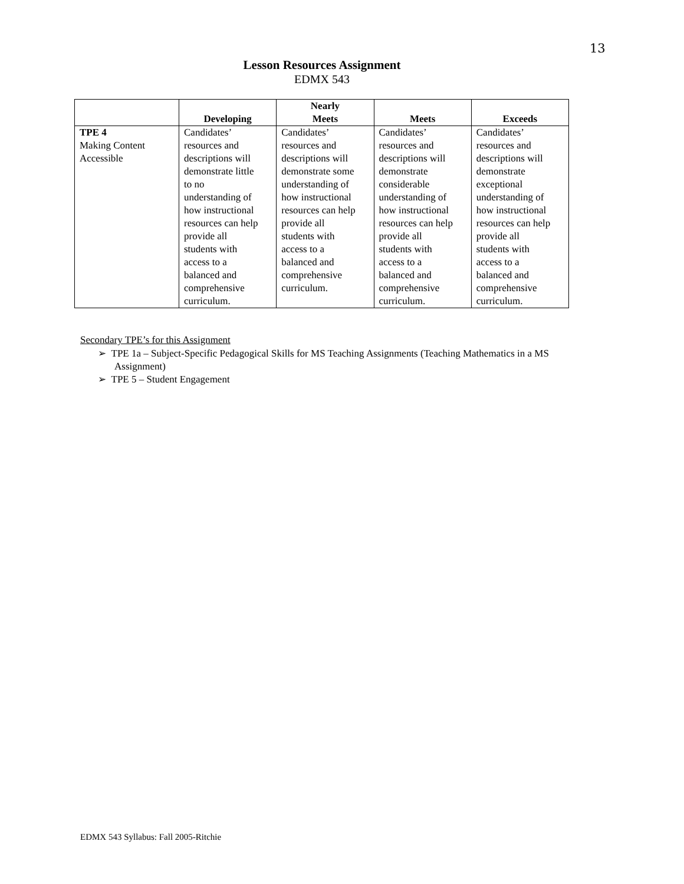13
Lesson Resources Assignment
EDMX 543
| | Developing | Nearly Meets | Meets | Exceeds |
| --- | --- | --- | --- | --- |
| TPE 4 Making Content Accessible | Candidates’ resources and descriptions will demonstrate little to no understanding of how instructional resources can help provide all students with access to a balanced and comprehensive curriculum. | Candidates’ resources and descriptions will demonstrate some understanding of how instructional resources can help provide all students with access to a balanced and comprehensive curriculum. | Candidates’ resources and descriptions will demonstrate considerable understanding of how instructional resources can help provide all students with access to a balanced and comprehensive curriculum. | Candidates’ resources and descriptions will demonstrate exceptional understanding of how instructional resources can help provide all students with access to a balanced and comprehensive curriculum. |
Secondary TPE’s for this Assignment
➢ TPE 1a – Subject-Specific Pedagogical Skills for MS Teaching Assignments (Teaching Mathematics in a MS Assignment)
➢ TPE 5 – Student Engagement
EDMX 543 Syllabus: Fall 2005-Ritchie